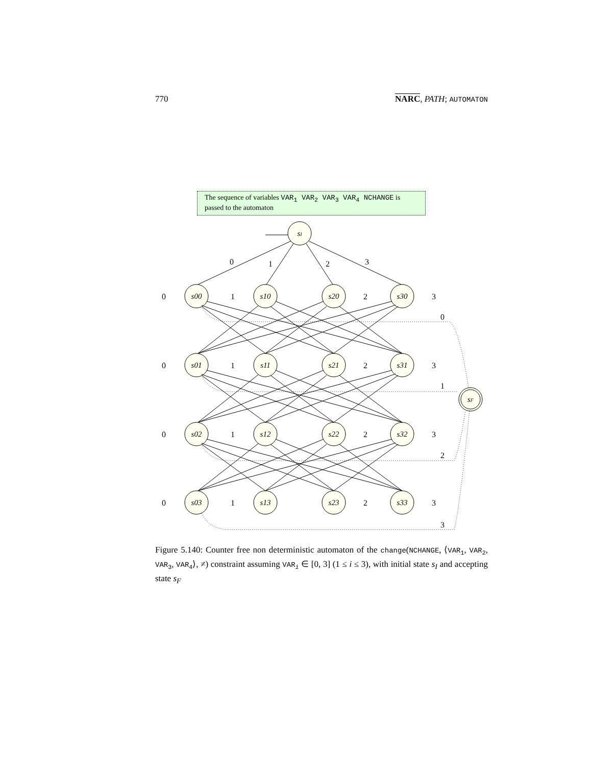770 NARC, PATH; AUTOMATON
sI
sF
s00
s10
s20
s30
s01
s11
s21
s31
s02
s12
s22
s32
s03
s13
s23
s33
0
1
2
3
0
1
2
3
0
1
2
3
0
1
2
3
0
1
2
3
0
1
2
3
The sequence of variables VAR<sub>1</sub> VAR<sub>2</sub> VAR<sub>3</sub> VAR<sub>4</sub> NCHANGE is passed to the automaton
Figure 5.140: Counter free non deterministic automaton of the change(NCHANGE, ⟨VAR<sub>1</sub>, VAR<sub>2</sub>, VAR<sub>3</sub>, VAR<sub>4</sub>⟩, ≠) constraint assuming VAR<sub>i</sub> ∈ [0, 3] (1 ≤ i ≤ 3), with initial state s<sub>I</sub> and accepting state s<sub>F</sub>